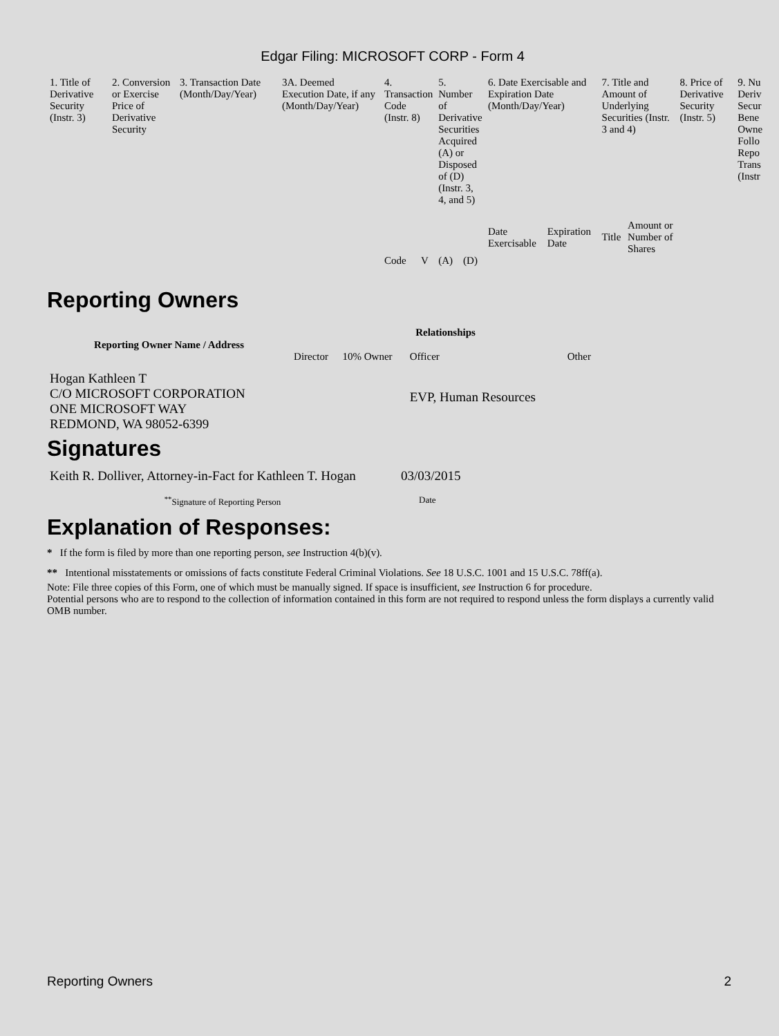Edgar Filing: MICROSOFT CORP - Form 4
| 1. Title of Derivative Security (Instr. 3) | 2. Conversion or Exercise Price of Derivative Security | 3. Transaction Date (Month/Day/Year) | 3A. Deemed Execution Date, if any (Month/Day/Year) | 4. Transaction Code (Instr. 8) | | 5. Number of Derivative Securities Acquired (A) or Disposed of (D) (Instr. 3, 4, and 5) | | 6. Date Exercisable and Expiration Date (Month/Day/Year) | | 7. Title and Amount of Underlying Securities (Instr. 3 and 4) | | 8. Price of Derivative Security (Instr. 5) | 9. Nu Deriv Secur Bene Owne Follo Repo Trans (Instr |
| --- | --- | --- | --- | --- | --- | --- | --- | --- | --- | --- | --- | --- | --- |
| | | | | | | | | Date Exercisable | Expiration Date | Title | Amount or Number of Shares | | |
| | | | | Code | V | (A) | (D) | | | | | | |
Reporting Owners
| Reporting Owner Name / Address | Relationships | | | |
| --- | --- | --- | --- | --- |
| | Director | 10% Owner | Officer | Other |
| Hogan Kathleen T C/O MICROSOFT CORPORATION ONE MICROSOFT WAY REDMOND, WA 98052-6399 | | | EVP, Human Resources | |
Signatures
| Keith R. Dolliver, Attorney-in-Fact for Kathleen T. Hogan | 03/03/2015 |
| <sup>**</sup> Signature of Reporting Person | Date |
Explanation of Responses:
* If the form is filed by more than one reporting person, see Instruction 4(b)(v).
** Intentional misstatements or omissions of facts constitute Federal Criminal Violations. See 18 U.S.C. 1001 and 15 U.S.C. 78ff(a).
Note: File three copies of this Form, one of which must be manually signed. If space is insufficient, see Instruction 6 for procedure.
Potential persons who are to respond to the collection of information contained in this form are not required to respond unless the form displays a currently valid OMB number.
Reporting Owners 2